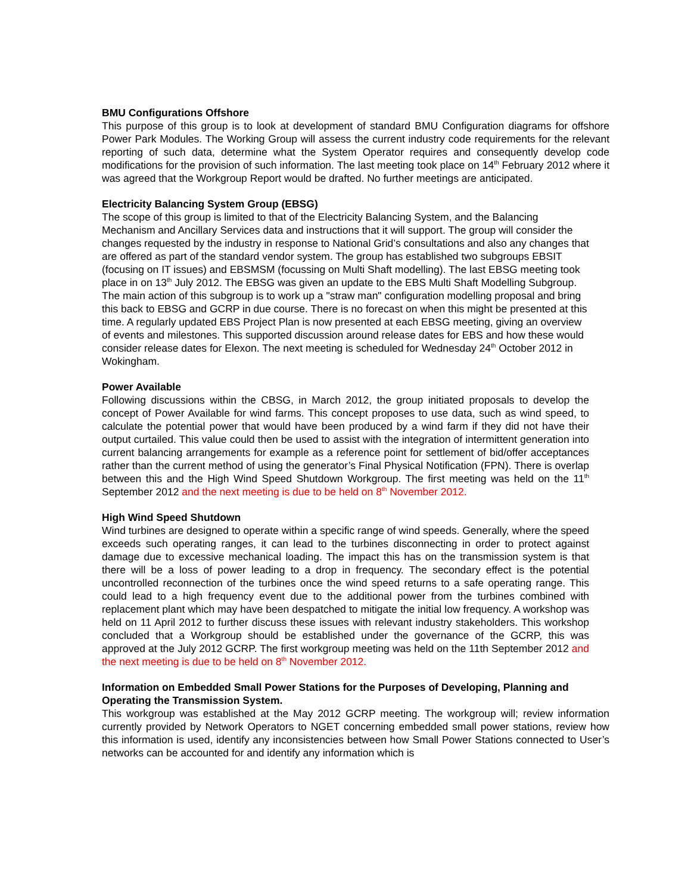BMU Configurations Offshore
This purpose of this group is to look at development of standard BMU Configuration diagrams for offshore Power Park Modules. The Working Group will assess the current industry code requirements for the relevant reporting of such data, determine what the System Operator requires and consequently develop code modifications for the provision of such information. The last meeting took place on 14<sup>th</sup> February 2012 where it was agreed that the Workgroup Report would be drafted. No further meetings are anticipated.
Electricity Balancing System Group (EBSG)
The scope of this group is limited to that of the Electricity Balancing System, and the Balancing Mechanism and Ancillary Services data and instructions that it will support. The group will consider the changes requested by the industry in response to National Grid’s consultations and also any changes that are offered as part of the standard vendor system. The group has established two subgroups EBSIT (focusing on IT issues) and EBSMSM (focussing on Multi Shaft modelling). The last EBSG meeting took place in on 13<sup>th</sup> July 2012. The EBSG was given an update to the EBS Multi Shaft Modelling Subgroup. The main action of this subgroup is to work up a "straw man" configuration modelling proposal and bring this back to EBSG and GCRP in due course. There is no forecast on when this might be presented at this time. A regularly updated EBS Project Plan is now presented at each EBSG meeting, giving an overview of events and milestones. This supported discussion around release dates for EBS and how these would consider release dates for Elexon. The next meeting is scheduled for Wednesday 24<sup>th</sup> October 2012 in Wokingham.
Power Available
Following discussions within the CBSG, in March 2012, the group initiated proposals to develop the concept of Power Available for wind farms. This concept proposes to use data, such as wind speed, to calculate the potential power that would have been produced by a wind farm if they did not have their output curtailed. This value could then be used to assist with the integration of intermittent generation into current balancing arrangements for example as a reference point for settlement of bid/offer acceptances rather than the current method of using the generator’s Final Physical Notification (FPN). There is overlap between this and the High Wind Speed Shutdown Workgroup. The first meeting was held on the 11<sup>th</sup> September 2012 and the next meeting is due to be held on 8<sup>th</sup> November 2012.
High Wind Speed Shutdown
Wind turbines are designed to operate within a specific range of wind speeds. Generally, where the speed exceeds such operating ranges, it can lead to the turbines disconnecting in order to protect against damage due to excessive mechanical loading. The impact this has on the transmission system is that there will be a loss of power leading to a drop in frequency. The secondary effect is the potential uncontrolled reconnection of the turbines once the wind speed returns to a safe operating range. This could lead to a high frequency event due to the additional power from the turbines combined with replacement plant which may have been despatched to mitigate the initial low frequency. A workshop was held on 11 April 2012 to further discuss these issues with relevant industry stakeholders. This workshop concluded that a Workgroup should be established under the governance of the GCRP, this was approved at the July 2012 GCRP. The first workgroup meeting was held on the 11th September 2012 and the next meeting is due to be held on 8<sup>th</sup> November 2012.
Information on Embedded Small Power Stations for the Purposes of Developing, Planning and Operating the Transmission System.
This workgroup was established at the May 2012 GCRP meeting. The workgroup will; review information currently provided by Network Operators to NGET concerning embedded small power stations, review how this information is used, identify any inconsistencies between how Small Power Stations connected to User’s networks can be accounted for and identify any information which is